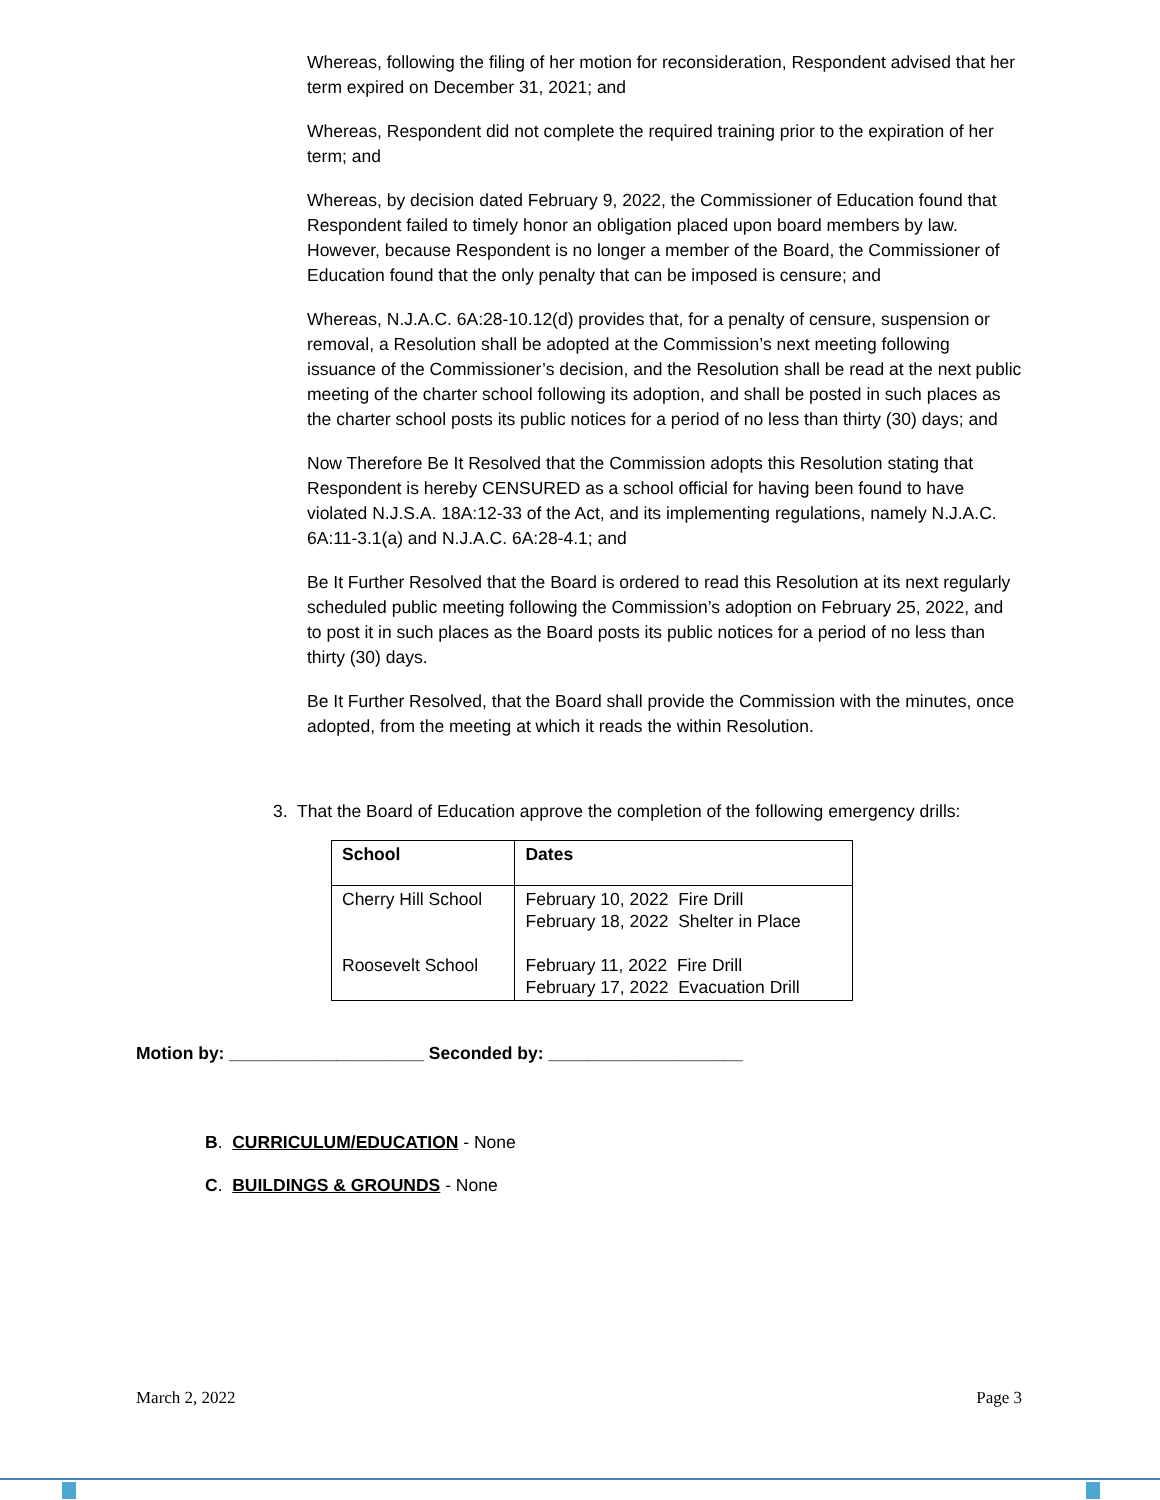Whereas, following the filing of her motion for reconsideration, Respondent advised that her term expired on December 31, 2021; and
Whereas, Respondent did not complete the required training prior to the expiration of her term; and
Whereas, by decision dated February 9, 2022, the Commissioner of Education found that Respondent failed to timely honor an obligation placed upon board members by law. However, because Respondent is no longer a member of the Board, the Commissioner of Education found that the only penalty that can be imposed is censure; and
Whereas, N.J.A.C. 6A:28-10.12(d) provides that, for a penalty of censure, suspension or removal, a Resolution shall be adopted at the Commission’s next meeting following issuance of the Commissioner’s decision, and the Resolution shall be read at the next public meeting of the charter school following its adoption, and shall be posted in such places as the charter school posts its public notices for a period of no less than thirty (30) days; and
Now Therefore Be It Resolved that the Commission adopts this Resolution stating that Respondent is hereby CENSURED as a school official for having been found to have violated N.J.S.A. 18A:12-33 of the Act, and its implementing regulations, namely N.J.A.C. 6A:11-3.1(a) and N.J.A.C. 6A:28-4.1; and
Be It Further Resolved that the Board is ordered to read this Resolution at its next regularly scheduled public meeting following the Commission’s adoption on February 25, 2022, and to post it in such places as the Board posts its public notices for a period of no less than thirty (30) days.
Be It Further Resolved, that the Board shall provide the Commission with the minutes, once adopted, from the meeting at which it reads the within Resolution.
3. That the Board of Education approve the completion of the following emergency drills:
| School | Dates |
| --- | --- |
| Cherry Hill School Roosevelt School | February 10, 2022 Fire Drill February 18, 2022 Shelter in Place February 11, 2022 Fire Drill February 17, 2022 Evacuation Drill |
Motion by: ____________________ Seconded by: ____________________
B. CURRICULUM/EDUCATION - None
C. BUILDINGS & GROUNDS - None
March 2, 2022 Page 3